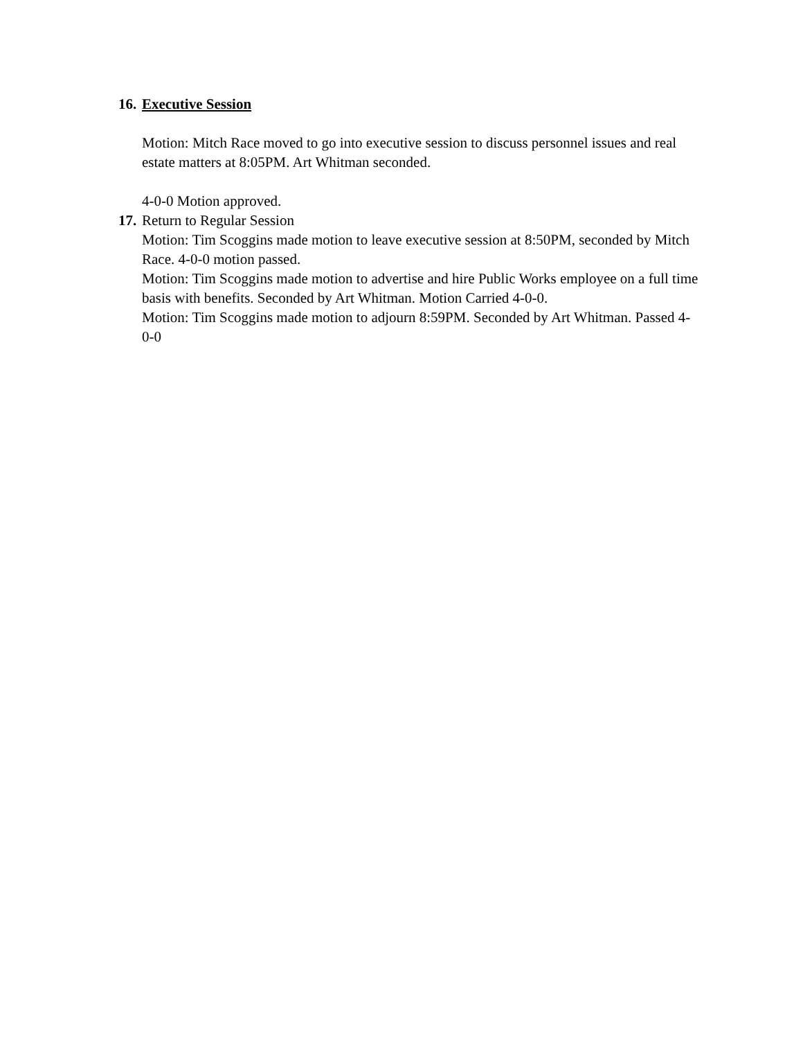16. Executive Session
Motion: Mitch Race moved to go into executive session to discuss personnel issues and real estate matters at 8:05PM. Art Whitman seconded.
4-0-0 Motion approved.
17. Return to Regular Session
Motion: Tim Scoggins made motion to leave executive session at 8:50PM, seconded by Mitch Race. 4-0-0 motion passed.
Motion: Tim Scoggins made motion to advertise and hire Public Works employee on a full time basis with benefits. Seconded by Art Whitman. Motion Carried 4-0-0.
Motion: Tim Scoggins made motion to adjourn 8:59PM. Seconded by Art Whitman. Passed 4-0-0